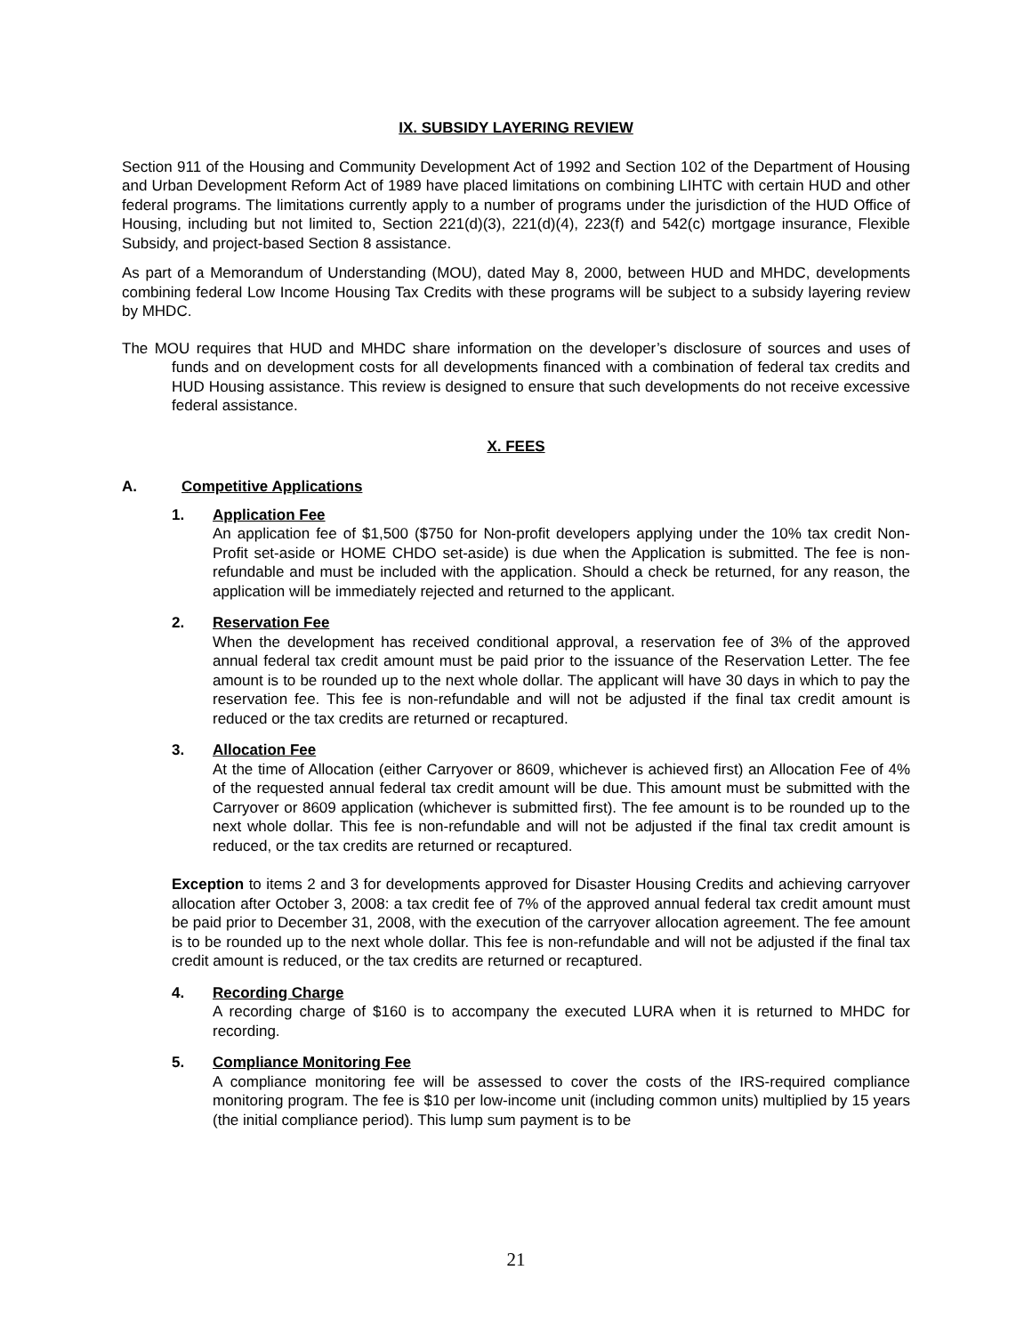IX. SUBSIDY LAYERING REVIEW
Section 911 of the Housing and Community Development Act of 1992 and Section 102 of the Department of Housing and Urban Development Reform Act of 1989 have placed limitations on combining LIHTC with certain HUD and other federal programs. The limitations currently apply to a number of programs under the jurisdiction of the HUD Office of Housing, including but not limited to, Section 221(d)(3), 221(d)(4), 223(f) and 542(c) mortgage insurance, Flexible Subsidy, and project-based Section 8 assistance.
As part of a Memorandum of Understanding (MOU), dated May 8, 2000, between HUD and MHDC, developments combining federal Low Income Housing Tax Credits with these programs will be subject to a subsidy layering review by MHDC.
The MOU requires that HUD and MHDC share information on the developer’s disclosure of sources and uses of funds and on development costs for all developments financed with a combination of federal tax credits and HUD Housing assistance. This review is designed to ensure that such developments do not receive excessive federal assistance.
X. FEES
A. Competitive Applications
1. Application Fee
An application fee of $1,500 ($750 for Non-profit developers applying under the 10% tax credit Non-Profit set-aside or HOME CHDO set-aside) is due when the Application is submitted. The fee is non-refundable and must be included with the application. Should a check be returned, for any reason, the application will be immediately rejected and returned to the applicant.
2. Reservation Fee
When the development has received conditional approval, a reservation fee of 3% of the approved annual federal tax credit amount must be paid prior to the issuance of the Reservation Letter. The fee amount is to be rounded up to the next whole dollar. The applicant will have 30 days in which to pay the reservation fee. This fee is non-refundable and will not be adjusted if the final tax credit amount is reduced or the tax credits are returned or recaptured.
3. Allocation Fee
At the time of Allocation (either Carryover or 8609, whichever is achieved first) an Allocation Fee of 4% of the requested annual federal tax credit amount will be due. This amount must be submitted with the Carryover or 8609 application (whichever is submitted first). The fee amount is to be rounded up to the next whole dollar. This fee is non-refundable and will not be adjusted if the final tax credit amount is reduced, or the tax credits are returned or recaptured.
Exception to items 2 and 3 for developments approved for Disaster Housing Credits and achieving carryover allocation after October 3, 2008: a tax credit fee of 7% of the approved annual federal tax credit amount must be paid prior to December 31, 2008, with the execution of the carryover allocation agreement. The fee amount is to be rounded up to the next whole dollar. This fee is non-refundable and will not be adjusted if the final tax credit amount is reduced, or the tax credits are returned or recaptured.
4. Recording Charge
A recording charge of $160 is to accompany the executed LURA when it is returned to MHDC for recording.
5. Compliance Monitoring Fee
A compliance monitoring fee will be assessed to cover the costs of the IRS-required compliance monitoring program. The fee is $10 per low-income unit (including common units) multiplied by 15 years (the initial compliance period). This lump sum payment is to be
21